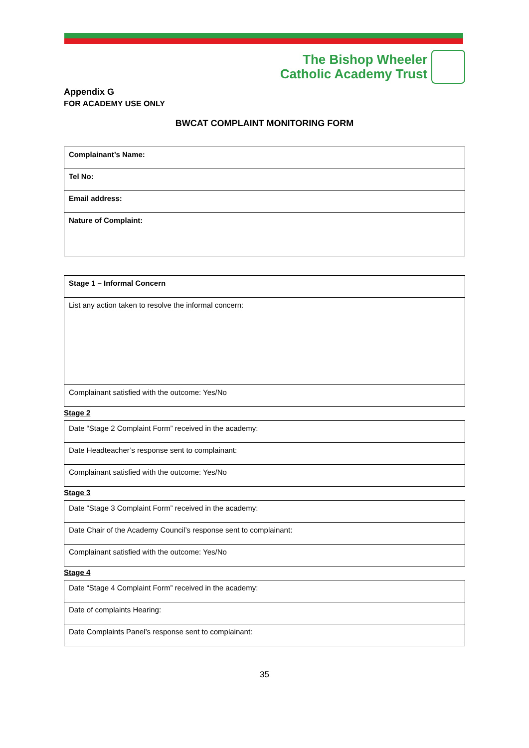The Bishop Wheeler
Catholic Academy Trust
Appendix G
FOR ACADEMY USE ONLY
BWCAT COMPLAINT MONITORING FORM
| Complainant’s Name: |
| Tel No: |
| Email address: |
| Nature of Complaint: |
| Stage 1 – Informal Concern |
| List any action taken to resolve the informal concern: |
| Complainant satisfied with the outcome: Yes/No |
Stage 2
| Date “Stage 2 Complaint Form” received in the academy: |
| Date Headteacher’s response sent to complainant: |
| Complainant satisfied with the outcome: Yes/No |
Stage 3
| Date “Stage 3 Complaint Form” received in the academy: |
| Date Chair of the Academy Council’s response sent to complainant: |
| Complainant satisfied with the outcome: Yes/No |
Stage 4
| Date “Stage 4 Complaint Form” received in the academy: |
| Date of complaints Hearing: |
| Date Complaints Panel’s response sent to complainant: |
35